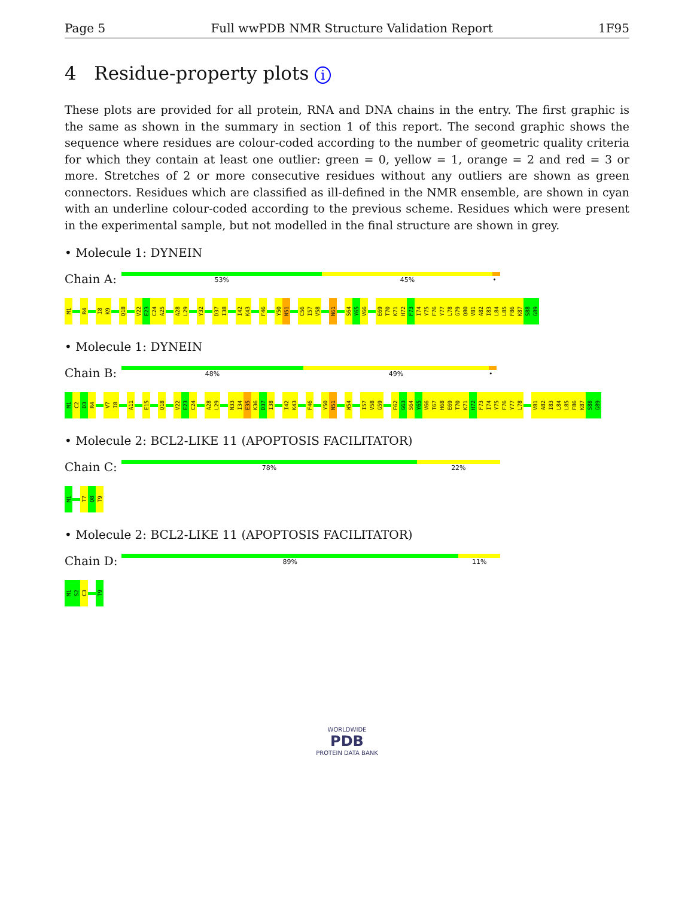Page 5 Full wwPDB NMR Structure Validation Report 1F95
4 Residue-property plots i
These plots are provided for all protein, RNA and DNA chains in the entry. The first graphic is the same as shown in the summary in section 1 of this report. The second graphic shows the sequence where residues are colour-coded according to the number of geometric quality criteria for which they contain at least one outlier: green = 0, yellow = 1, orange = 2 and red = 3 or more. Stretches of 2 or more consecutive residues without any outliers are shown as green connectors. Residues which are classified as ill-defined in the NMR ensemble, are shown in cyan with an underline colour-coded according to the previous scheme. Residues which were present in the experimental sample, but not modelled in the final structure are shown in grey.
• Molecule 1: DYNEIN
Chain A:
53% 45% •
M1 R4 I8 K9 Q18 V22 E23 C24 A25 A28 L29 Y32 D37 I38 I42 K43 F46 Y50 N51 C56 I57 V58 N61 S64 Y65 V66 E69 T70 K71 H72 F73 I74 Y75 F76 Y77 L78 G79 Q80 V81 A82 I83 L84 L85 F86 K87 S88 G89
• Molecule 1: DYNEIN
Chain B:
48% 49% •
M1 C2 D3 R4 V7 I8 A11 E15 Q18 V22 E23 C24 A28 L29 N33 I34 E35 K36 D37 I38 I42 K43 F46 Y50 N51 W54 I57 V58 G59 F62 G63 S64 Y65 V66 T67 H68 E69 T70 K71 H72 F73 I74 Y75 F76 Y77 L78 V81 A82 I83 L84 L85 F86 K87 S88 G89
• Molecule 2: BCL2-LIKE 11 (APOPTOSIS FACILITATOR)
Chain C:
78% 22%
M1 T7 Q8 T9
• Molecule 2: BCL2-LIKE 11 (APOPTOSIS FACILITATOR)
Chain D:
89% 11%
M1 S2 C3 T9
WORLDWIDE
PDB
PROTEIN DATA BANK